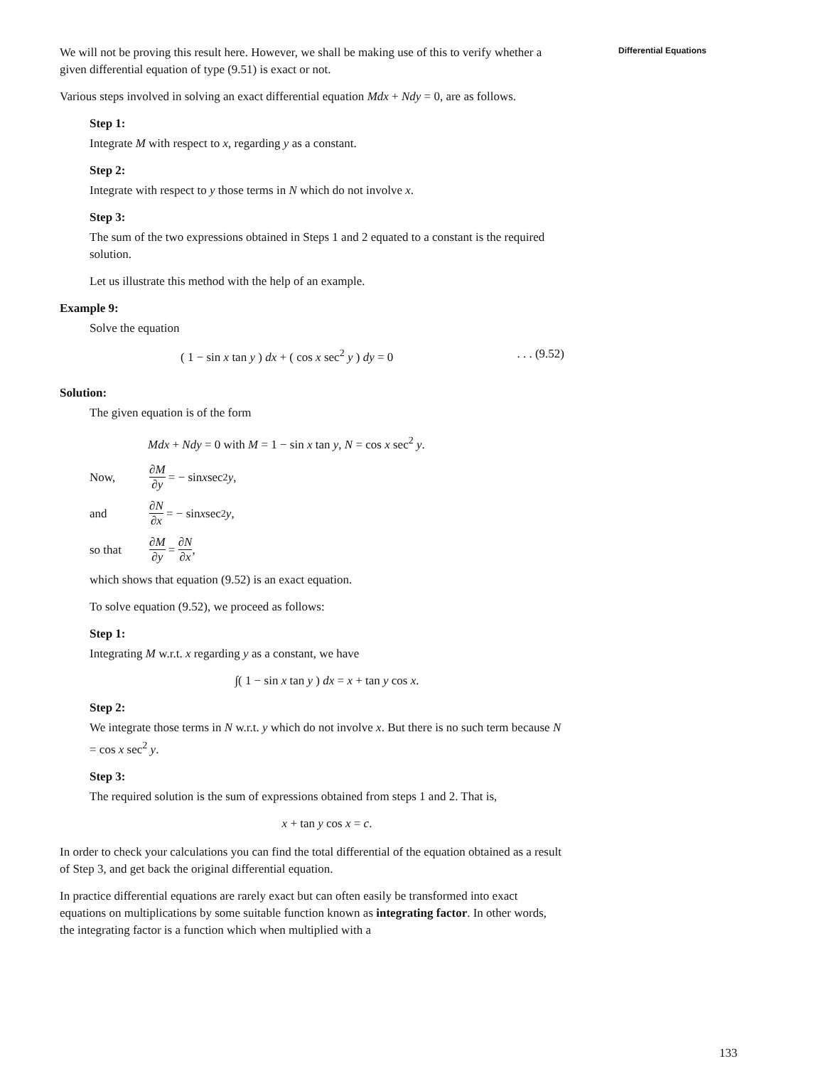Differential Equations
We will not be proving this result here. However, we shall be making use of this to verify whether a given differential equation of type (9.51) is exact or not.
Various steps involved in solving an exact differential equation Mdx + Ndy = 0, are as follows.
Step 1:
Integrate M with respect to x, regarding y as a constant.
Step 2:
Integrate with respect to y those terms in N which do not involve x.
Step 3:
The sum of the two expressions obtained in Steps 1 and 2 equated to a constant is the required solution.
Let us illustrate this method with the help of an example.
Example 9:
Solve the equation
( 1 − sin x tan y ) dx + ( cos x sec<sup>2</sup> y ) dy = 0. . . (9.52)
Solution:
The given equation is of the form
Mdx + Ndy = 0 with M = 1 − sin x tan y, N = cos x sec<sup>2</sup> y.
Now, ∂M ∂y = − sin x sec<sup>2</sup> y ,
and ∂N ∂x = − sin x sec<sup>2</sup> y ,
so that ∂M ∂y = ∂N ∂x ,
which shows that equation (9.52) is an exact equation.
To solve equation (9.52), we proceed as follows:
Step 1:
Integrating M w.r.t. x regarding y as a constant, we have
∫( 1 − sin x tan y ) dx = x + tan y cos x.
Step 2:
We integrate those terms in N w.r.t. y which do not involve x. But there is no such term because N = cos x sec<sup>2</sup> y.
Step 3:
The required solution is the sum of expressions obtained from steps 1 and 2. That is,
x + tan y cos x = c.
In order to check your calculations you can find the total differential of the equation obtained as a result of Step 3, and get back the original differential equation.
In practice differential equations are rarely exact but can often easily be transformed into exact equations on multiplications by some suitable function known as integrating factor. In other words, the integrating factor is a function which when multiplied with a
133